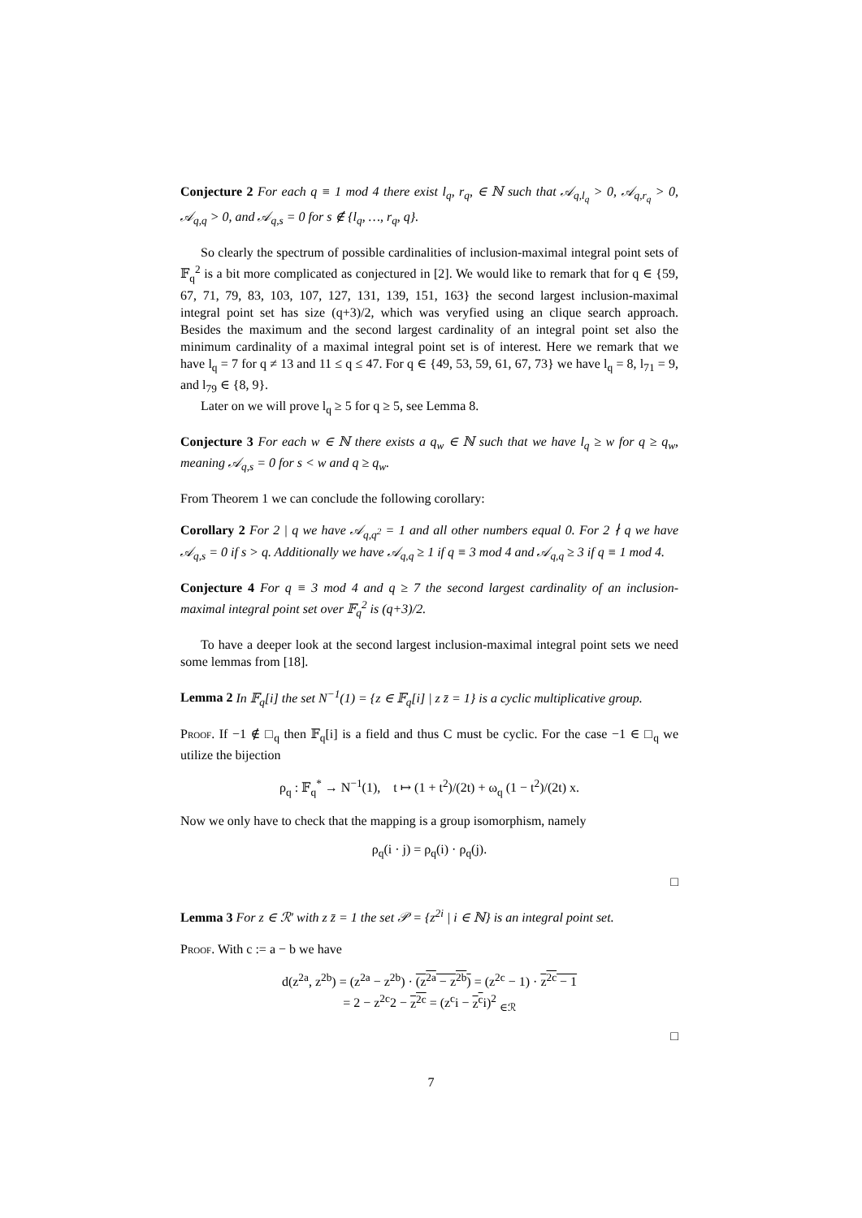Conjecture 2 For each q ≡ 1 mod 4 there exist l<sub>q</sub>, r<sub>q</sub>, ∈ ℕ such that 𝒜<sub>q,l<sub>q</sub></sub> > 0, 𝒜<sub>q,r<sub>q</sub></sub> > 0, 𝒜<sub>q,q</sub> > 0, and 𝒜<sub>q,s</sub> = 0 for s ∉ {l<sub>q</sub>, …, r<sub>q</sub>, q}.
So clearly the spectrum of possible cardinalities of inclusion-maximal integral point sets of 𝔽<sub>q</sub><sup>2</sup> is a bit more complicated as conjectured in [2]. We would like to remark that for q ∈ {59, 67, 71, 79, 83, 103, 107, 127, 131, 139, 151, 163} the second largest inclusion-maximal integral point set has size (q+3)/2, which was veryfied using an clique search approach. Besides the maximum and the second largest cardinality of an integral point set also the minimum cardinality of a maximal integral point set is of interest. Here we remark that we have l<sub>q</sub> = 7 for q ≠ 13 and 11 ≤ q ≤ 47. For q ∈ {49, 53, 59, 61, 67, 73} we have l<sub>q</sub> = 8, l<sub>71</sub> = 9, and l<sub>79</sub> ∈ {8, 9}.
Later on we will prove l<sub>q</sub> ≥ 5 for q ≥ 5, see Lemma 8.
Conjecture 3 For each w ∈ ℕ there exists a q<sub>w</sub> ∈ ℕ such that we have l<sub>q</sub> ≥ w for q ≥ q<sub>w</sub>, meaning 𝒜<sub>q,s</sub> = 0 for s < w and q ≥ q<sub>w</sub>.
From Theorem 1 we can conclude the following corollary:
Corollary 2 For 2 | q we have 𝒜<sub>q,q<sup>2</sup></sub> = 1 and all other numbers equal 0. For 2 ∤ q we have 𝒜<sub>q,s</sub> = 0 if s > q. Additionally we have 𝒜<sub>q,q</sub> ≥ 1 if q ≡ 3 mod 4 and 𝒜<sub>q,q</sub> ≥ 3 if q ≡ 1 mod 4.
Conjecture 4 For q ≡ 3 mod 4 and q ≥ 7 the second largest cardinality of an inclusion-maximal integral point set over 𝔽<sub>q</sub><sup>2</sup> is (q+3)/2.
To have a deeper look at the second largest inclusion-maximal integral point sets we need some lemmas from [18].
Lemma 2 In 𝔽<sub>q</sub>[i] the set N<sup>−1</sup>(1) = {z ∈ 𝔽<sub>q</sub>[i] | z z̄ = 1} is a cyclic multiplicative group.
Proof. If −1 ∉ □<sub>q</sub> then 𝔽<sub>q</sub>[i] is a field and thus C must be cyclic. For the case −1 ∈ □<sub>q</sub> we utilize the bijection
ρ<sub>q</sub> : 𝔽<sub>q</sub><sup>*</sup> → N<sup>−1</sup>(1), t ↦ (1 + t<sup>2</sup>)/(2t) + ω<sub>q</sub> (1 − t<sup>2</sup>)/(2t) x.
Now we only have to check that the mapping is a group isomorphism, namely
ρ<sub>q</sub>(i · j) = ρ<sub>q</sub>(i) · ρ<sub>q</sub>(j).
□
Lemma 3 For z ∈ ℛ′ with z z̄ = 1 the set 𝒫 = {z<sup>2i</sup> | i ∈ ℕ} is an integral point set.
Proof. With c := a − b we have
d(z<sup>2a</sup>, z<sup>2b</sup>) = (z<sup>2a</sup> − z<sup>2b</sup>) · (z<sup>2a</sup> − z<sup>2b</sup>) = (z<sup>2c</sup> − 1) · z<sup>2c</sup> − 1
= 2 − z<sup>2c</sup>2 − z<sup>2c</sup> = (z<sup>c</sup>i − z<sup>c</sup>i)<sup>2</sup> <sub>∈ℛ</sub>
□
7